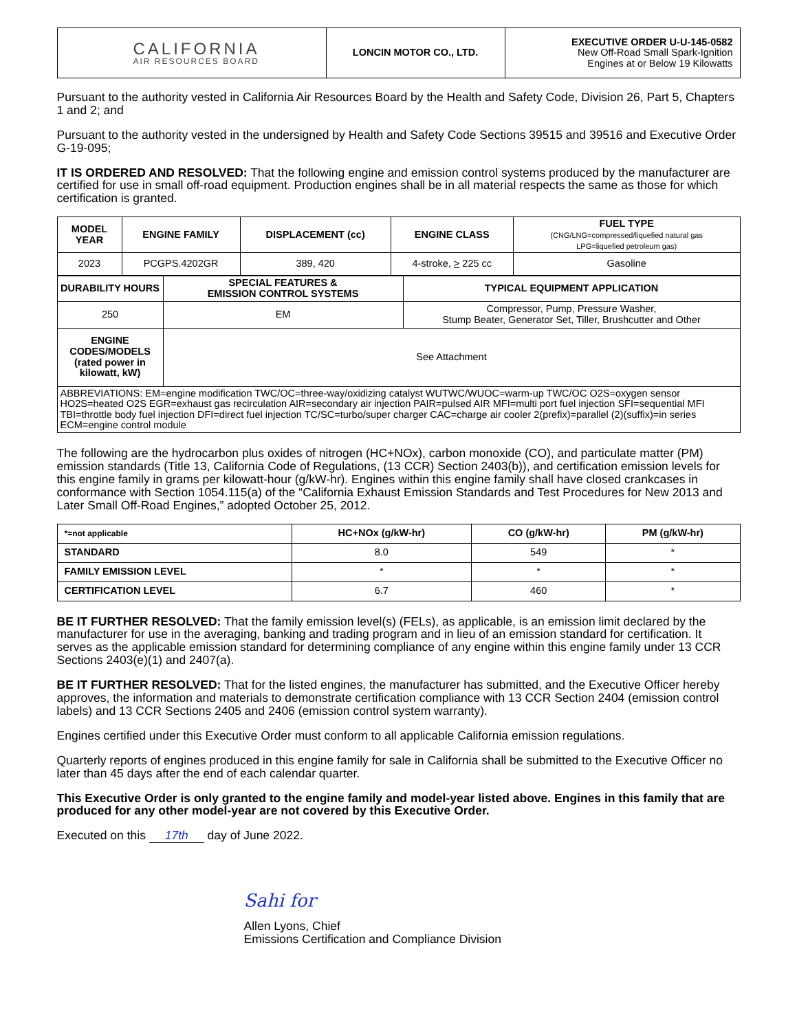| CALIFORNIA AIR RESOURCES BOARD | LONCIN MOTOR CO., LTD. | EXECUTIVE ORDER U-U-145-0582 New Off-Road Small Spark-Ignition Engines at or Below 19 Kilowatts |
Pursuant to the authority vested in California Air Resources Board by the Health and Safety Code, Division 26, Part 5, Chapters 1 and 2; and
Pursuant to the authority vested in the undersigned by Health and Safety Code Sections 39515 and 39516 and Executive Order G-19-095;
IT IS ORDERED AND RESOLVED: That the following engine and emission control systems produced by the manufacturer are certified for use in small off-road equipment. Production engines shall be in all material respects the same as those for which certification is granted.
| MODEL YEAR | ENGINE FAMILY | DISPLACEMENT (cc) | ENGINE CLASS | FUEL TYPE (CNG/LNG=compressed/liquefied natural gas LPG=liquefied petroleum gas) |
| --- | --- | --- | --- | --- |
| 2023 | PCGPS.4202GR | 389, 420 | 4-stroke, > 225 cc | Gasoline |
| DURABILITY HOURS | SPECIAL FEATURES & EMISSION CONTROL SYSTEMS | TYPICAL EQUIPMENT APPLICATION |
| --- | --- | --- |
| 250 | EM | Compressor, Pump, Pressure Washer, Stump Beater, Generator Set, Tiller, Brushcutter and Other |
| ENGINE CODES/MODELS (rated power in kilowatt, kW) | See Attachment | |
| ABBREVIATIONS: EM=engine modification TWC/OC=three-way/oxidizing catalyst WUTWC/WUOC=warm-up TWC/OC O2S=oxygen sensor HO2S=heated O2S EGR=exhaust gas recirculation AIR=secondary air injection PAIR=pulsed AIR MFI=multi port fuel injection SFI=sequential MFI TBI=throttle body fuel injection DFI=direct fuel injection TC/SC=turbo/super charger CAC=charge air cooler 2(prefix)=parallel (2)(suffix)=in series ECM=engine control module | | |
The following are the hydrocarbon plus oxides of nitrogen (HC+NOx), carbon monoxide (CO), and particulate matter (PM) emission standards (Title 13, California Code of Regulations, (13 CCR) Section 2403(b)), and certification emission levels for this engine family in grams per kilowatt-hour (g/kW-hr). Engines within this engine family shall have closed crankcases in conformance with Section 1054.115(a) of the “California Exhaust Emission Standards and Test Procedures for New 2013 and Later Small Off-Road Engines,” adopted October 25, 2012.
| *=not applicable | HC+NOx (g/kW-hr) | CO (g/kW-hr) | PM (g/kW-hr) |
| --- | --- | --- | --- |
| STANDARD | 8.0 | 549 | * |
| FAMILY EMISSION LEVEL | * | * | * |
| CERTIFICATION LEVEL | 6.7 | 460 | * |
BE IT FURTHER RESOLVED: That the family emission level(s) (FELs), as applicable, is an emission limit declared by the manufacturer for use in the averaging, banking and trading program and in lieu of an emission standard for certification. It serves as the applicable emission standard for determining compliance of any engine within this engine family under 13 CCR Sections 2403(e)(1) and 2407(a).
BE IT FURTHER RESOLVED: That for the listed engines, the manufacturer has submitted, and the Executive Officer hereby approves, the information and materials to demonstrate certification compliance with 13 CCR Section 2404 (emission control labels) and 13 CCR Sections 2405 and 2406 (emission control system warranty).
Engines certified under this Executive Order must conform to all applicable California emission regulations.
Quarterly reports of engines produced in this engine family for sale in California shall be submitted to the Executive Officer no later than 45 days after the end of each calendar quarter.
This Executive Order is only granted to the engine family and model-year listed above. Engines in this family that are produced for any other model-year are not covered by this Executive Order.
Executed on this 17th day of June 2022.
Sahi for
Allen Lyons, Chief
Emissions Certification and Compliance Division